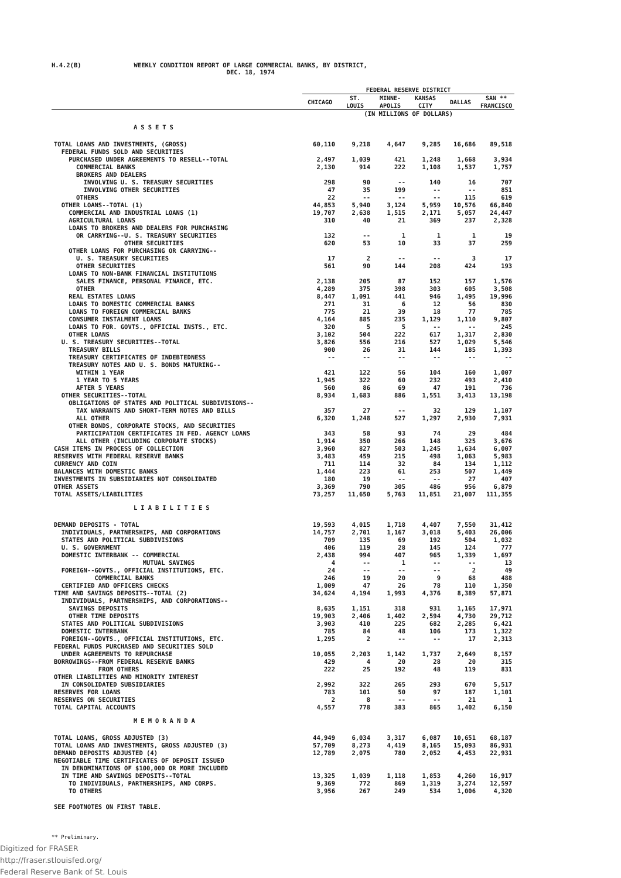H.4.2(B) WEEKLY CONDITION REPORT OF LARGE COMMERCIAL BANKS, BY DISTRICT,
DEC. 18, 1974
| | FEDERAL RESERVE DISTRICT | | | | | |
| --- | --- | --- | --- | --- | --- | --- |
| | CHICAGO | ST. LOUIS | MINNE- APOLIS | KANSAS CITY | DALLAS | SAN ** FRANCISCO |
| | (IN MILLIONS OF DOLLARS) | | | | | |
| ASSETS | | | | | | |
| TOTAL LOANS AND INVESTMENTS, (GROSS) | 60,110 | 9,218 | 4,647 | 9,285 | 16,686 | 89,518 |
| FEDERAL FUNDS SOLD AND SECURITIES | | | | | | |
| PURCHASED UNDER AGREEMENTS TO RESELL--TOTAL | 2,497 | 1,039 | 421 | 1,248 | 1,668 | 3,934 |
| COMMERCIAL BANKS | 2,130 | 914 | 222 | 1,108 | 1,537 | 1,757 |
| BROKERS AND DEALERS | | | | | | |
| INVOLVING U. S. TREASURY SECURITIES | 298 | 90 | -- | 140 | 16 | 707 |
| INVOLVING OTHER SECURITIES | 47 | 35 | 199 | -- | -- | 851 |
| OTHERS | 22 | -- | -- | -- | 115 | 619 |
| OTHER LOANS--TOTAL (1) | 44,853 | 5,940 | 3,124 | 5,959 | 10,576 | 66,840 |
| COMMERCIAL AND INDUSTRIAL LOANS (1) | 19,707 | 2,638 | 1,515 | 2,171 | 5,057 | 24,447 |
| AGRICULTURAL LOANS | 310 | 40 | 21 | 369 | 237 | 2,328 |
| LOANS TO BROKERS AND DEALERS FOR PURCHASING | | | | | | |
| OR CARRYING--U. S. TREASURY SECURITIES | 132 | -- | 1 | 1 | 1 | 19 |
| OTHER SECURITIES | 620 | 53 | 10 | 33 | 37 | 259 |
| OTHER LOANS FOR PURCHASING OR CARRYING-- | | | | | | |
| U. S. TREASURY SECURITIES | 17 | 2 | -- | -- | 3 | 17 |
| OTHER SECURITIES | 561 | 90 | 144 | 208 | 424 | 193 |
| LOANS TO NON-BANK FINANCIAL INSTITUTIONS | | | | | | |
| SALES FINANCE, PERSONAL FINANCE, ETC. | 2,138 | 205 | 87 | 152 | 157 | 1,576 |
| OTHER | 4,289 | 375 | 398 | 303 | 605 | 3,508 |
| REAL ESTATES LOANS | 8,447 | 1,091 | 441 | 946 | 1,495 | 19,996 |
| LOANS TO DOMESTIC COMMERCIAL BANKS | 271 | 31 | 6 | 12 | 56 | 830 |
| LOANS TO FOREIGN COMMERCIAL BANKS | 775 | 21 | 39 | 18 | 77 | 785 |
| CONSUMER INSTALMENT LOANS | 4,164 | 885 | 235 | 1,129 | 1,110 | 9,807 |
| LOANS TO FOR. GOVTS., OFFICIAL INSTS., ETC. | 320 | 5 | 5 | -- | -- | 245 |
| OTHER LOANS | 3,102 | 504 | 222 | 617 | 1,317 | 2,830 |
| U. S. TREASURY SECURITIES--TOTAL | 3,826 | 556 | 216 | 527 | 1,029 | 5,546 |
| TREASURY BILLS | 900 | 26 | 31 | 144 | 185 | 1,393 |
| TREASURY CERTIFICATES OF INDEBTEDNESS | -- | -- | -- | -- | -- | -- |
| TREASURY NOTES AND U. S. BONDS MATURING-- | | | | | | |
| WITHIN 1 YEAR | 421 | 122 | 56 | 104 | 160 | 1,007 |
| 1 YEAR TO 5 YEARS | 1,945 | 322 | 60 | 232 | 493 | 2,410 |
| AFTER 5 YEARS | 560 | 86 | 69 | 47 | 191 | 736 |
| OTHER SECURITIES--TOTAL | 8,934 | 1,683 | 886 | 1,551 | 3,413 | 13,198 |
| OBLIGATIONS OF STATES AND POLITICAL SUBDIVISIONS-- | | | | | | |
| TAX WARRANTS AND SHORT-TERM NOTES AND BILLS | 357 | 27 | -- | 32 | 129 | 1,107 |
| ALL OTHER | 6,320 | 1,248 | 527 | 1,297 | 2,930 | 7,931 |
| OTHER BONDS, CORPORATE STOCKS, AND SECURITIES | | | | | | |
| PARTICIPATION CERTIFICATES IN FED. AGENCY LOANS | 343 | 58 | 93 | 74 | 29 | 484 |
| ALL OTHER (INCLUDING CORPORATE STOCKS) | 1,914 | 350 | 266 | 148 | 325 | 3,676 |
| CASH ITEMS IN PROCESS OF COLLECTION | 3,960 | 827 | 503 | 1,245 | 1,634 | 6,007 |
| RESERVES WITH FEDERAL RESERVE BANKS | 3,483 | 459 | 215 | 498 | 1,063 | 5,983 |
| CURRENCY AND COIN | 711 | 114 | 32 | 84 | 134 | 1,112 |
| BALANCES WITH DOMESTIC BANKS | 1,444 | 223 | 61 | 253 | 507 | 1,449 |
| INVESTMENTS IN SUBSIDIARIES NOT CONSOLIDATED | 180 | 19 | -- | -- | 27 | 407 |
| OTHER ASSETS | 3,369 | 790 | 305 | 486 | 956 | 6,879 |
| TOTAL ASSETS/LIABILITIES | 73,257 | 11,650 | 5,763 | 11,851 | 21,007 | 111,355 |
| LIABILITIES | | | | | | |
| DEMAND DEPOSITS - TOTAL | 19,593 | 4,015 | 1,718 | 4,407 | 7,550 | 31,412 |
| INDIVIDUALS, PARTNERSHIPS, AND CORPORATIONS | 14,757 | 2,701 | 1,167 | 3,018 | 5,403 | 26,006 |
| STATES AND POLITICAL SUBDIVISIONS | 709 | 135 | 69 | 192 | 504 | 1,032 |
| U. S. GOVERNMENT | 406 | 119 | 28 | 145 | 124 | 777 |
| DOMESTIC INTERBANK -- COMMERCIAL | 2,438 | 994 | 407 | 965 | 1,339 | 1,697 |
| MUTUAL SAVINGS | 4 | -- | 1 | -- | -- | 13 |
| FOREIGN--GOVTS., OFFICIAL INSTITUTIONS, ETC. | 24 | -- | -- | -- | 2 | 49 |
| COMMERCIAL BANKS | 246 | 19 | 20 | 9 | 68 | 488 |
| CERTIFIED AND OFFICERS CHECKS | 1,009 | 47 | 26 | 78 | 110 | 1,350 |
| TIME AND SAVINGS DEPOSITS--TOTAL (2) | 34,624 | 4,194 | 1,993 | 4,376 | 8,389 | 57,871 |
| INDIVIDUALS, PARTNERSHIPS, AND CORPORATIONS-- | | | | | | |
| SAVINGS DEPOSITS | 8,635 | 1,151 | 318 | 931 | 1,165 | 17,971 |
| OTHER TIME DEPOSITS | 19,903 | 2,406 | 1,402 | 2,594 | 4,730 | 29,712 |
| STATES AND POLITICAL SUBDIVISIONS | 3,903 | 410 | 225 | 682 | 2,285 | 6,421 |
| DOMESTIC INTERBANK | 785 | 84 | 48 | 106 | 173 | 1,322 |
| FOREIGN--GOVTS., OFFICIAL INSTITUTIONS, ETC. | 1,295 | 2 | -- | -- | 17 | 2,313 |
| FEDERAL FUNDS PURCHASED AND SECURITIES SOLD | | | | | | |
| UNDER AGREEMENTS TO REPURCHASE | 10,055 | 2,203 | 1,142 | 1,737 | 2,649 | 8,157 |
| BORROWINGS--FROM FEDERAL RESERVE BANKS | 429 | 4 | 20 | 28 | 20 | 315 |
| FROM OTHERS | 222 | 25 | 192 | 48 | 119 | 831 |
| OTHER LIABILITIES AND MINORITY INTEREST | | | | | | |
| IN CONSOLIDATED SUBSIDIARIES | 2,992 | 322 | 265 | 293 | 670 | 5,517 |
| RESERVES FOR LOANS | 783 | 101 | 50 | 97 | 187 | 1,101 |
| RESERVES ON SECURITIES | 2 | 8 | -- | -- | 21 | 1 |
| TOTAL CAPITAL ACCOUNTS | 4,557 | 778 | 383 | 865 | 1,402 | 6,150 |
| MEMORANDA | | | | | | |
| TOTAL LOANS, GROSS ADJUSTED (3) | 44,949 | 6,034 | 3,317 | 6,087 | 10,651 | 68,187 |
| TOTAL LOANS AND INVESTMENTS, GROSS ADJUSTED (3) | 57,709 | 8,273 | 4,419 | 8,165 | 15,093 | 86,931 |
| DEMAND DEPOSITS ADJUSTED (4) | 12,789 | 2,075 | 780 | 2,052 | 4,453 | 22,931 |
| NEGOTIABLE TIME CERTIFICATES OF DEPOSIT ISSUED | | | | | | |
| IN DENOMINATIONS OF $100,000 OR MORE INCLUDED | | | | | | |
| IN TIME AND SAVINGS DEPOSITS--TOTAL | 13,325 | 1,039 | 1,118 | 1,853 | 4,260 | 16,917 |
| TO INDIVIDUALS, PARTNERSHIPS, AND CORPS. | 9,369 | 772 | 869 | 1,319 | 3,274 | 12,597 |
| TO OTHERS | 3,956 | 267 | 249 | 534 | 1,006 | 4,320 |
| SEE FOOTNOTES ON FIRST TABLE. | | | | | | |
** Preliminary.
Digitized for FRASER
http://fraser.stlouisfed.org/
Federal Reserve Bank of St. Louis